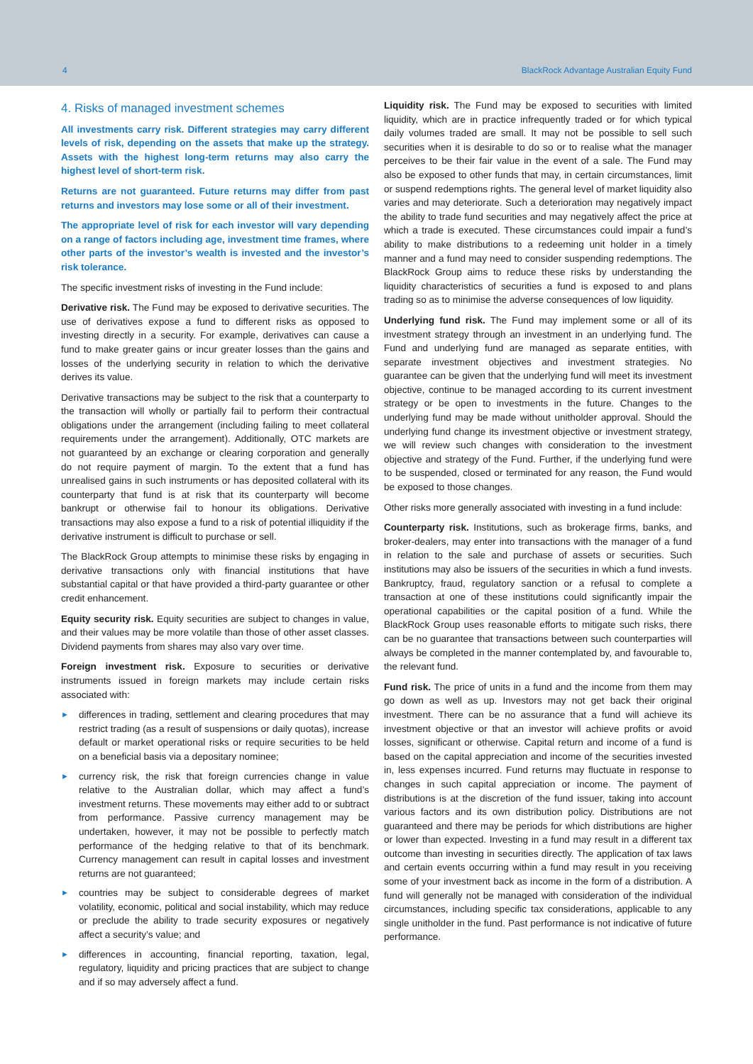4 BlackRock Advantage Australian Equity Fund
4. Risks of managed investment schemes
All investments carry risk. Different strategies may carry different levels of risk, depending on the assets that make up the strategy. Assets with the highest long-term returns may also carry the highest level of short-term risk.
Returns are not guaranteed. Future returns may differ from past returns and investors may lose some or all of their investment.
The appropriate level of risk for each investor will vary depending on a range of factors including age, investment time frames, where other parts of the investor’s wealth is invested and the investor’s risk tolerance.
The specific investment risks of investing in the Fund include:
Derivative risk. The Fund may be exposed to derivative securities. The use of derivatives expose a fund to different risks as opposed to investing directly in a security. For example, derivatives can cause a fund to make greater gains or incur greater losses than the gains and losses of the underlying security in relation to which the derivative derives its value.
Derivative transactions may be subject to the risk that a counterparty to the transaction will wholly or partially fail to perform their contractual obligations under the arrangement (including failing to meet collateral requirements under the arrangement). Additionally, OTC markets are not guaranteed by an exchange or clearing corporation and generally do not require payment of margin. To the extent that a fund has unrealised gains in such instruments or has deposited collateral with its counterparty that fund is at risk that its counterparty will become bankrupt or otherwise fail to honour its obligations. Derivative transactions may also expose a fund to a risk of potential illiquidity if the derivative instrument is difficult to purchase or sell.
The BlackRock Group attempts to minimise these risks by engaging in derivative transactions only with financial institutions that have substantial capital or that have provided a third-party guarantee or other credit enhancement.
Equity security risk. Equity securities are subject to changes in value, and their values may be more volatile than those of other asset classes. Dividend payments from shares may also vary over time.
Foreign investment risk. Exposure to securities or derivative instruments issued in foreign markets may include certain risks associated with:
► differences in trading, settlement and clearing procedures that may restrict trading (as a result of suspensions or daily quotas), increase default or market operational risks or require securities to be held on a beneficial basis via a depositary nominee;
► currency risk, the risk that foreign currencies change in value relative to the Australian dollar, which may affect a fund’s investment returns. These movements may either add to or subtract from performance. Passive currency management may be undertaken, however, it may not be possible to perfectly match performance of the hedging relative to that of its benchmark. Currency management can result in capital losses and investment returns are not guaranteed;
► countries may be subject to considerable degrees of market volatility, economic, political and social instability, which may reduce or preclude the ability to trade security exposures or negatively affect a security’s value; and
► differences in accounting, financial reporting, taxation, legal, regulatory, liquidity and pricing practices that are subject to change and if so may adversely affect a fund.
Liquidity risk. The Fund may be exposed to securities with limited liquidity, which are in practice infrequently traded or for which typical daily volumes traded are small. It may not be possible to sell such securities when it is desirable to do so or to realise what the manager perceives to be their fair value in the event of a sale. The Fund may also be exposed to other funds that may, in certain circumstances, limit or suspend redemptions rights. The general level of market liquidity also varies and may deteriorate. Such a deterioration may negatively impact the ability to trade fund securities and may negatively affect the price at which a trade is executed. These circumstances could impair a fund’s ability to make distributions to a redeeming unit holder in a timely manner and a fund may need to consider suspending redemptions. The BlackRock Group aims to reduce these risks by understanding the liquidity characteristics of securities a fund is exposed to and plans trading so as to minimise the adverse consequences of low liquidity.
Underlying fund risk. The Fund may implement some or all of its investment strategy through an investment in an underlying fund. The Fund and underlying fund are managed as separate entities, with separate investment objectives and investment strategies. No guarantee can be given that the underlying fund will meet its investment objective, continue to be managed according to its current investment strategy or be open to investments in the future. Changes to the underlying fund may be made without unitholder approval. Should the underlying fund change its investment objective or investment strategy, we will review such changes with consideration to the investment objective and strategy of the Fund. Further, if the underlying fund were to be suspended, closed or terminated for any reason, the Fund would be exposed to those changes.
Other risks more generally associated with investing in a fund include:
Counterparty risk. Institutions, such as brokerage firms, banks, and broker-dealers, may enter into transactions with the manager of a fund in relation to the sale and purchase of assets or securities. Such institutions may also be issuers of the securities in which a fund invests. Bankruptcy, fraud, regulatory sanction or a refusal to complete a transaction at one of these institutions could significantly impair the operational capabilities or the capital position of a fund. While the BlackRock Group uses reasonable efforts to mitigate such risks, there can be no guarantee that transactions between such counterparties will always be completed in the manner contemplated by, and favourable to, the relevant fund.
Fund risk. The price of units in a fund and the income from them may go down as well as up. Investors may not get back their original investment. There can be no assurance that a fund will achieve its investment objective or that an investor will achieve profits or avoid losses, significant or otherwise. Capital return and income of a fund is based on the capital appreciation and income of the securities invested in, less expenses incurred. Fund returns may fluctuate in response to changes in such capital appreciation or income. The payment of distributions is at the discretion of the fund issuer, taking into account various factors and its own distribution policy. Distributions are not guaranteed and there may be periods for which distributions are higher or lower than expected. Investing in a fund may result in a different tax outcome than investing in securities directly. The application of tax laws and certain events occurring within a fund may result in you receiving some of your investment back as income in the form of a distribution. A fund will generally not be managed with consideration of the individual circumstances, including specific tax considerations, applicable to any single unitholder in the fund. Past performance is not indicative of future performance.